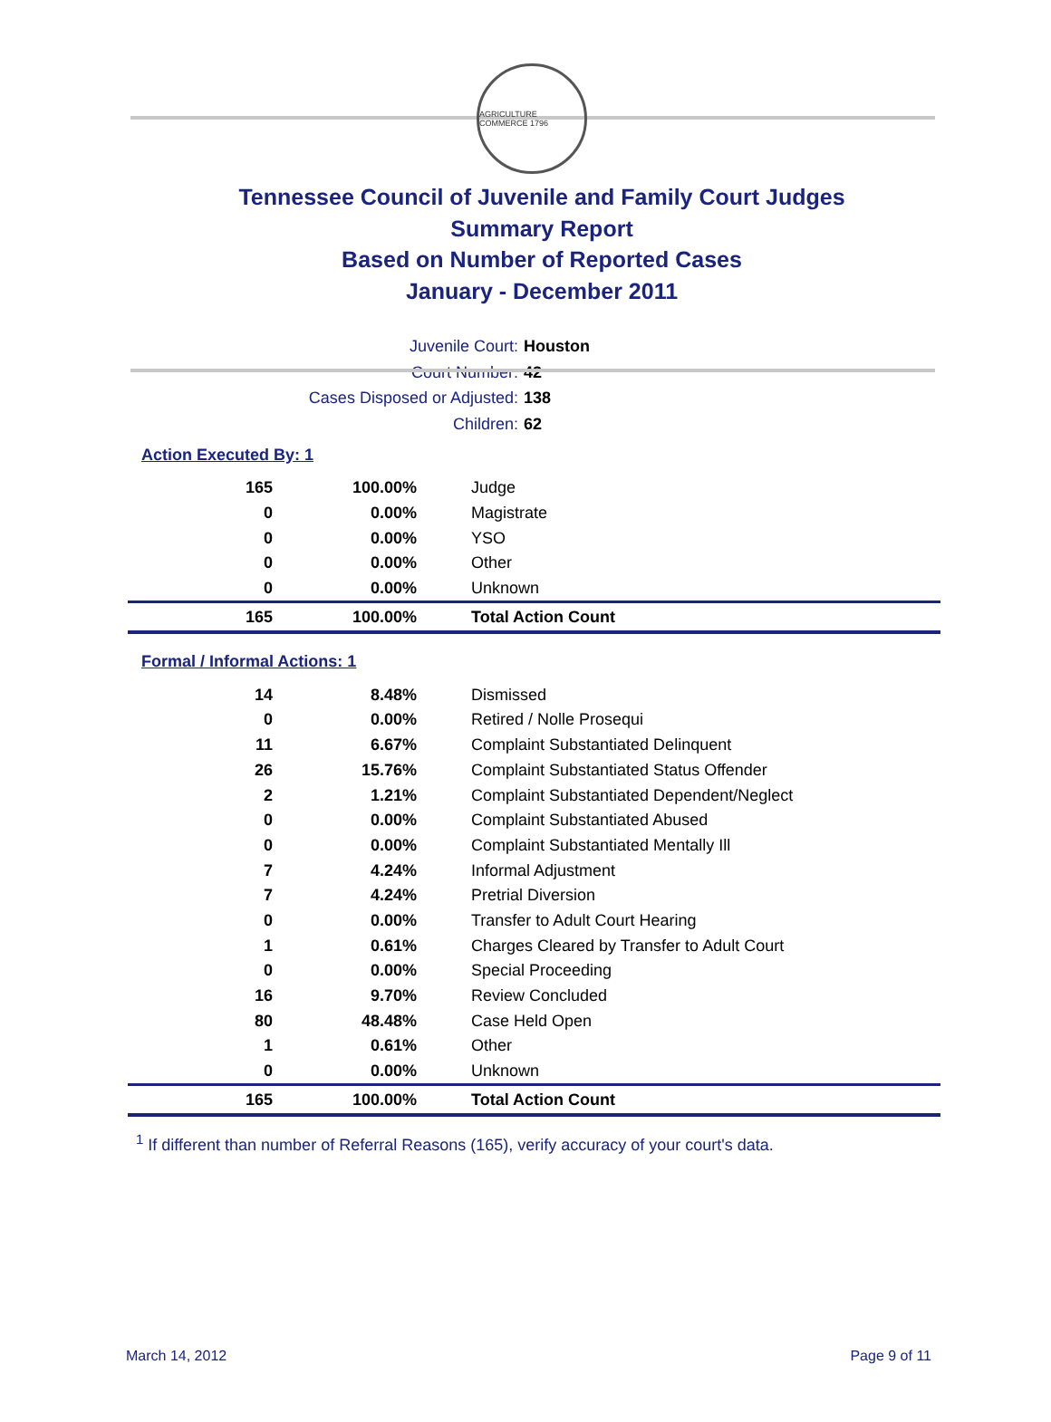AGRICULTURE COMMERCE 1796
Tennessee Council of Juvenile and Family Court Judges
Summary Report
Based on Number of Reported Cases
January - December 2011
Juvenile Court: Houston
Court Number: 42
Cases Disposed or Adjusted: 138
Children: 62
Action Executed By: 1
| 165 | 100.00% | Judge |
| 0 | 0.00% | Magistrate |
| 0 | 0.00% | YSO |
| 0 | 0.00% | Other |
| 0 | 0.00% | Unknown |
| 165 | 100.00% | Total Action Count |
Formal / Informal Actions: 1
| 14 | 8.48% | Dismissed |
| 0 | 0.00% | Retired / Nolle Prosequi |
| 11 | 6.67% | Complaint Substantiated Delinquent |
| 26 | 15.76% | Complaint Substantiated Status Offender |
| 2 | 1.21% | Complaint Substantiated Dependent/Neglect |
| 0 | 0.00% | Complaint Substantiated Abused |
| 0 | 0.00% | Complaint Substantiated Mentally Ill |
| 7 | 4.24% | Informal Adjustment |
| 7 | 4.24% | Pretrial Diversion |
| 0 | 0.00% | Transfer to Adult Court Hearing |
| 1 | 0.61% | Charges Cleared by Transfer to Adult Court |
| 0 | 0.00% | Special Proceeding |
| 16 | 9.70% | Review Concluded |
| 80 | 48.48% | Case Held Open |
| 1 | 0.61% | Other |
| 0 | 0.00% | Unknown |
| 165 | 100.00% | Total Action Count |
<sup>1</sup> If different than number of Referral Reasons (165), verify accuracy of your court's data.
March 14, 2012 Page 9 of 11